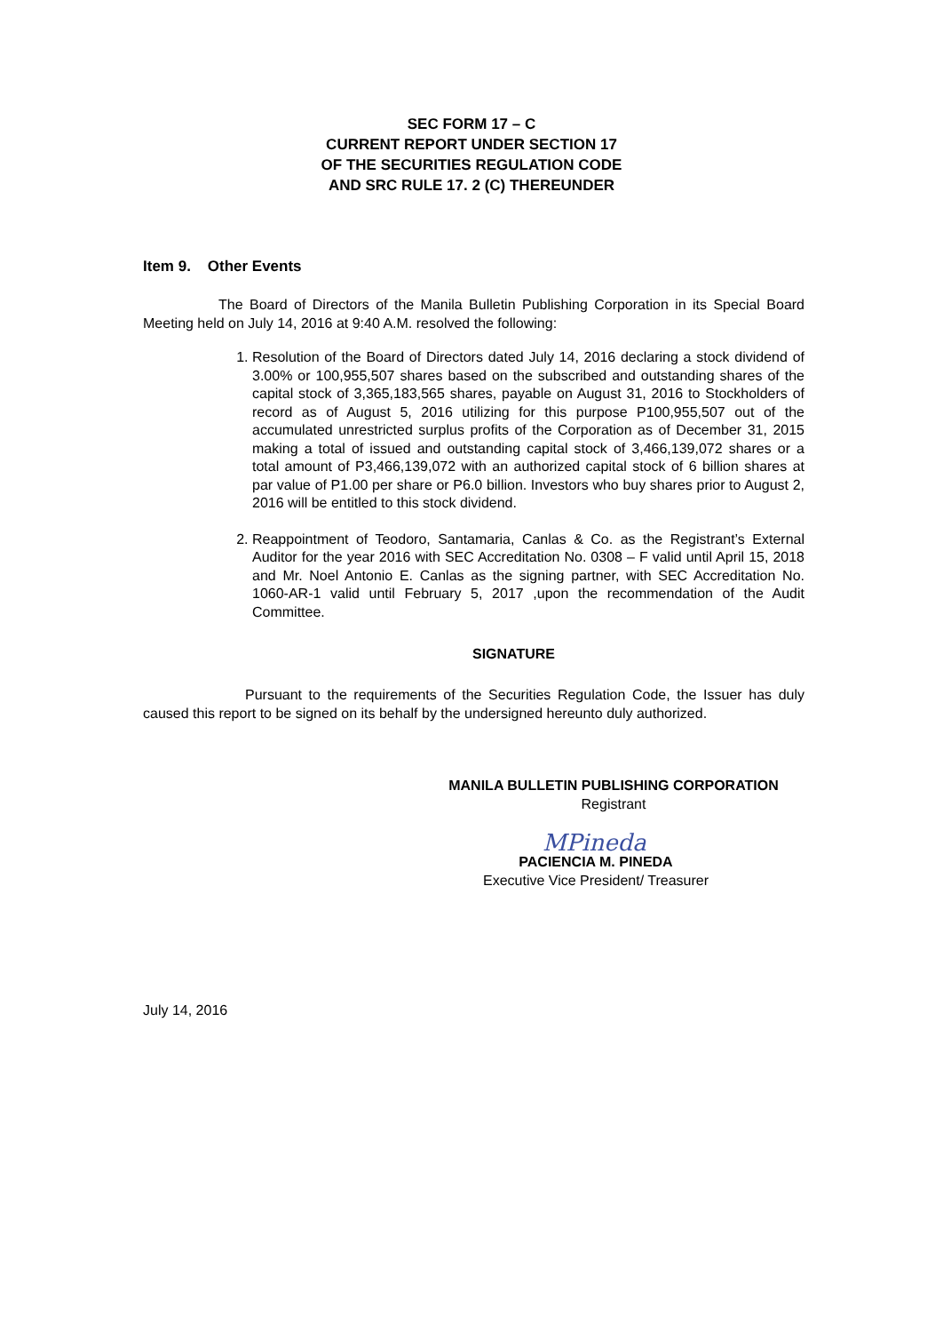SEC FORM 17 – C
CURRENT REPORT UNDER SECTION 17
OF THE SECURITIES REGULATION CODE
AND SRC RULE 17. 2 (C) THEREUNDER
Item 9. Other Events
The Board of Directors of the Manila Bulletin Publishing Corporation in its Special Board Meeting held on July 14, 2016 at 9:40 A.M. resolved the following:
1. Resolution of the Board of Directors dated July 14, 2016 declaring a stock dividend of 3.00% or 100,955,507 shares based on the subscribed and outstanding shares of the capital stock of 3,365,183,565 shares, payable on August 31, 2016 to Stockholders of record as of August 5, 2016 utilizing for this purpose P100,955,507 out of the accumulated unrestricted surplus profits of the Corporation as of December 31, 2015 making a total of issued and outstanding capital stock of 3,466,139,072 shares or a total amount of P3,466,139,072 with an authorized capital stock of 6 billion shares at par value of P1.00 per share or P6.0 billion. Investors who buy shares prior to August 2, 2016 will be entitled to this stock dividend.
2. Reappointment of Teodoro, Santamaria, Canlas & Co. as the Registrant’s External Auditor for the year 2016 with SEC Accreditation No. 0308 – F valid until April 15, 2018 and Mr. Noel Antonio E. Canlas as the signing partner, with SEC Accreditation No. 1060-AR-1 valid until February 5, 2017 ,upon the recommendation of the Audit Committee.
SIGNATURE
Pursuant to the requirements of the Securities Regulation Code, the Issuer has duly caused this report to be signed on its behalf by the undersigned hereunto duly authorized.
MANILA BULLETIN PUBLISHING CORPORATION
Registrant
MPineda
PACIENCIA M. PINEDA
Executive Vice President/ Treasurer
July 14, 2016